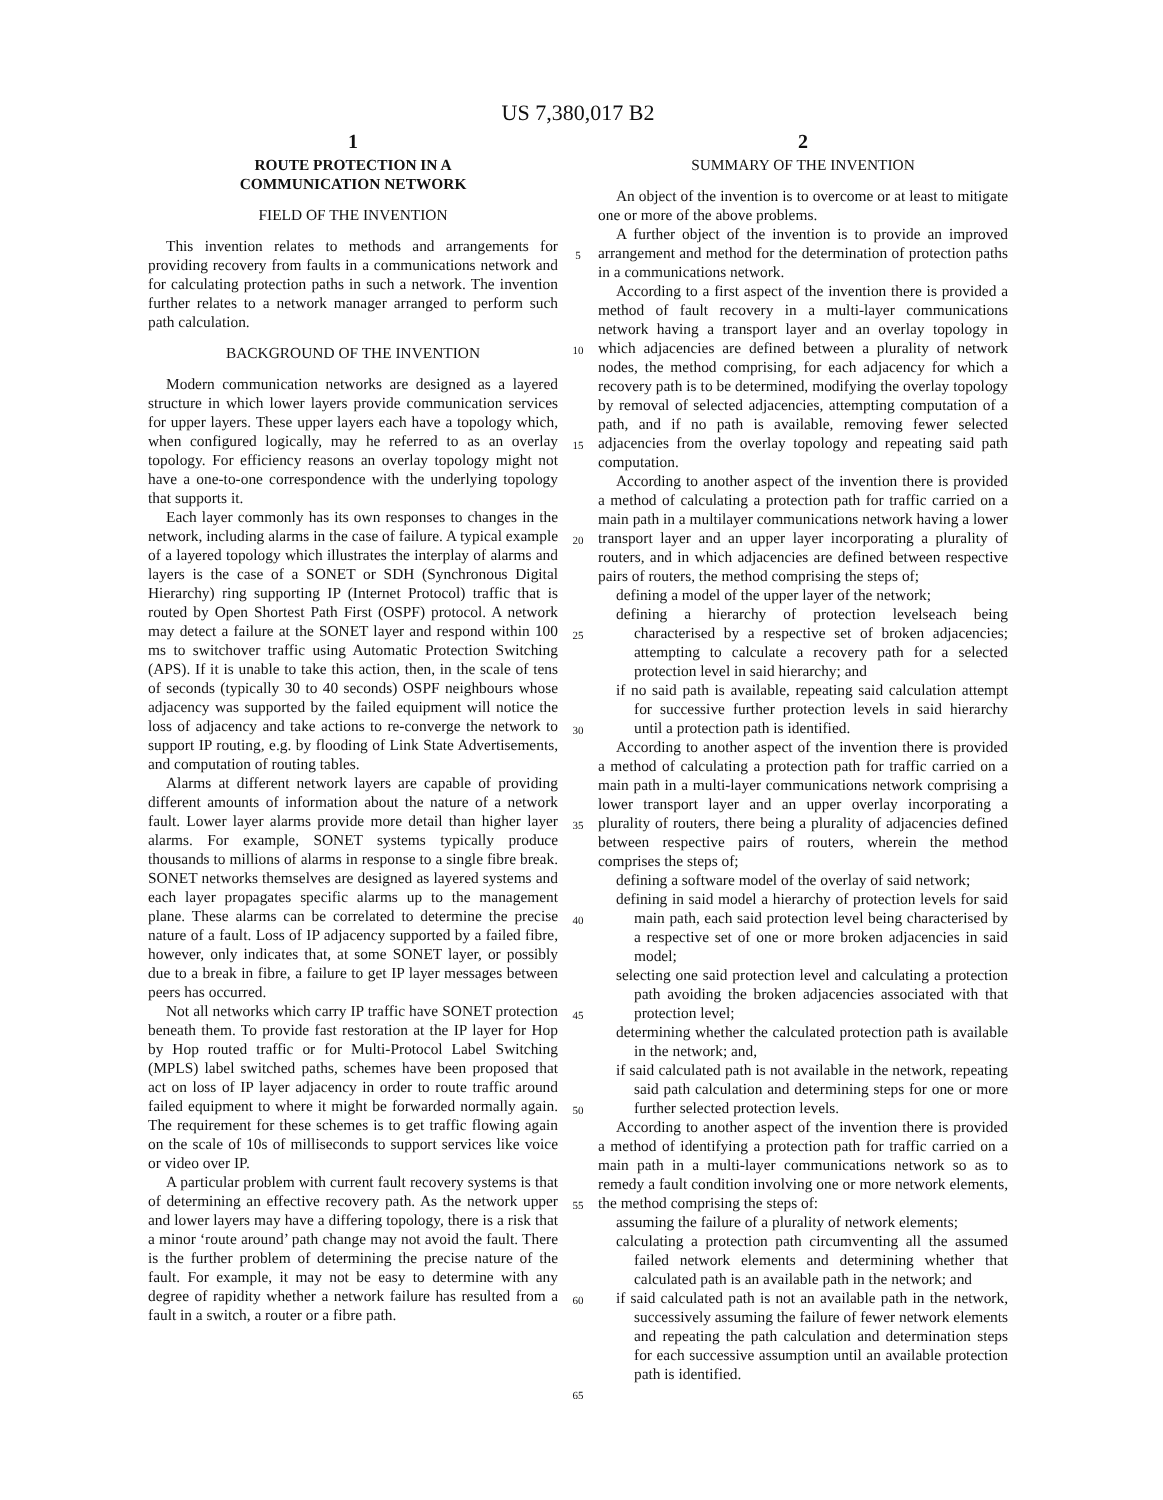US 7,380,017 B2
1
ROUTE PROTECTION IN A
COMMUNICATION NETWORK
FIELD OF THE INVENTION
This invention relates to methods and arrangements for providing recovery from faults in a communications network and for calculating protection paths in such a network. The invention further relates to a network manager arranged to perform such path calculation.
BACKGROUND OF THE INVENTION
Modern communication networks are designed as a layered structure in which lower layers provide communication services for upper layers. These upper layers each have a topology which, when configured logically, may he referred to as an overlay topology. For efficiency reasons an overlay topology might not have a one-to-one correspondence with the underlying topology that supports it.
Each layer commonly has its own responses to changes in the network, including alarms in the case of failure. A typical example of a layered topology which illustrates the interplay of alarms and layers is the case of a SONET or SDH (Synchronous Digital Hierarchy) ring supporting IP (Internet Protocol) traffic that is routed by Open Shortest Path First (OSPF) protocol. A network may detect a failure at the SONET layer and respond within 100 ms to switchover traffic using Automatic Protection Switching (APS). If it is unable to take this action, then, in the scale of tens of seconds (typically 30 to 40 seconds) OSPF neighbours whose adjacency was supported by the failed equipment will notice the loss of adjacency and take actions to re-converge the network to support IP routing, e.g. by flooding of Link State Advertisements, and computation of routing tables.
Alarms at different network layers are capable of providing different amounts of information about the nature of a network fault. Lower layer alarms provide more detail than higher layer alarms. For example, SONET systems typically produce thousands to millions of alarms in response to a single fibre break. SONET networks themselves are designed as layered systems and each layer propagates specific alarms up to the management plane. These alarms can be correlated to determine the precise nature of a fault. Loss of IP adjacency supported by a failed fibre, however, only indicates that, at some SONET layer, or possibly due to a break in fibre, a failure to get IP layer messages between peers has occurred.
Not all networks which carry IP traffic have SONET protection beneath them. To provide fast restoration at the IP layer for Hop by Hop routed traffic or for Multi-Protocol Label Switching (MPLS) label switched paths, schemes have been proposed that act on loss of IP layer adjacency in order to route traffic around failed equipment to where it might be forwarded normally again. The requirement for these schemes is to get traffic flowing again on the scale of 10s of milliseconds to support services like voice or video over IP.
A particular problem with current fault recovery systems is that of determining an effective recovery path. As the network upper and lower layers may have a differing topology, there is a risk that a minor ‘route around’ path change may not avoid the fault. There is the further problem of determining the precise nature of the fault. For example, it may not be easy to determine with any degree of rapidity whether a network failure has resulted from a fault in a switch, a router or a fibre path.
5
10
15
20
25
30
35
40
45
50
55
60
65
2
SUMMARY OF THE INVENTION
An object of the invention is to overcome or at least to mitigate one or more of the above problems.
A further object of the invention is to provide an improved arrangement and method for the determination of protection paths in a communications network.
According to a first aspect of the invention there is provided a method of fault recovery in a multi-layer communications network having a transport layer and an overlay topology in which adjacencies are defined between a plurality of network nodes, the method comprising, for each adjacency for which a recovery path is to be determined, modifying the overlay topology by removal of selected adjacencies, attempting computation of a path, and if no path is available, removing fewer selected adjacencies from the overlay topology and repeating said path computation.
According to another aspect of the invention there is provided a method of calculating a protection path for traffic carried on a main path in a multilayer communications network having a lower transport layer and an upper layer incorporating a plurality of routers, and in which adjacencies are defined between respective pairs of routers, the method comprising the steps of;
defining a model of the upper layer of the network;
defining a hierarchy of protection levelseach being characterised by a respective set of broken adjacencies; attempting to calculate a recovery path for a selected protection level in said hierarchy; and
if no said path is available, repeating said calculation attempt for successive further protection levels in said hierarchy until a protection path is identified.
According to another aspect of the invention there is provided a method of calculating a protection path for traffic carried on a main path in a multi-layer communications network comprising a lower transport layer and an upper overlay incorporating a plurality of routers, there being a plurality of adjacencies defined between respective pairs of routers, wherein the method comprises the steps of;
defining a software model of the overlay of said network;
defining in said model a hierarchy of protection levels for said main path, each said protection level being characterised by a respective set of one or more broken adjacencies in said model;
selecting one said protection level and calculating a protection path avoiding the broken adjacencies associated with that protection level;
determining whether the calculated protection path is available in the network; and,
if said calculated path is not available in the network, repeating said path calculation and determining steps for one or more further selected protection levels.
According to another aspect of the invention there is provided a method of identifying a protection path for traffic carried on a main path in a multi-layer communications network so as to remedy a fault condition involving one or more network elements, the method comprising the steps of:
assuming the failure of a plurality of network elements;
calculating a protection path circumventing all the assumed failed network elements and determining whether that calculated path is an available path in the network; and
if said calculated path is not an available path in the network, successively assuming the failure of fewer network elements and repeating the path calculation and determination steps for each successive assumption until an available protection path is identified.